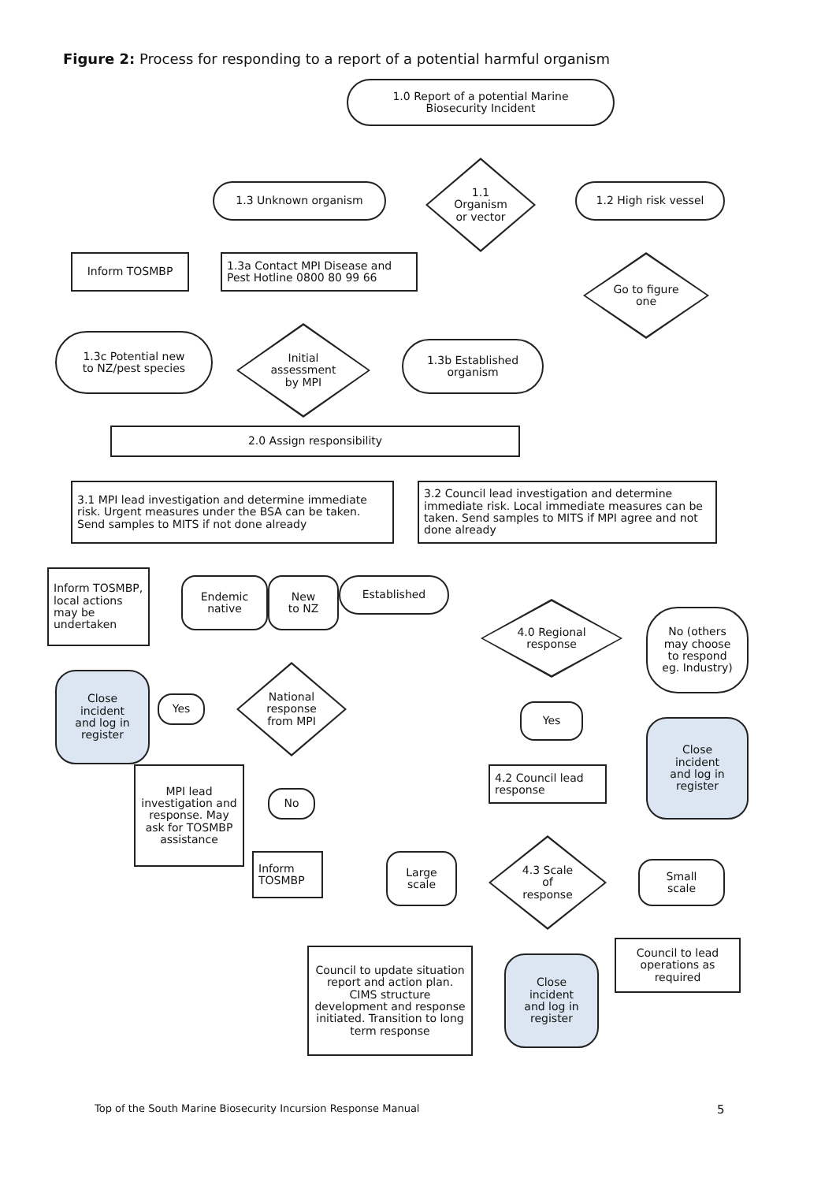Figure 2: Process for responding to a report of a potential harmful organism
1.0 Report of a potential Marine
Biosecurity Incident
1.3 Unknown organism
1.1
Organism
or vector
1.2 High risk vessel
Inform TOSMBP
1.3a Contact MPI Disease and
Pest Hotline 0800 80 99 66
Go to figure
one
1.3c Potential new
to NZ/pest species
Initial
assessment
by MPI
1.3b Established
organism
2.0 Assign responsibility
3.1 MPI lead investigation and determine immediate risk. Urgent measures under the BSA can be taken. Send samples to MITS if not done already
3.2 Council lead investigation and determine immediate risk. Local immediate measures can be taken. Send samples to MITS if MPI agree and not done already
Inform TOSMBP, local actions may be undertaken
Endemic
native
New
to NZ
Established
4.0 Regional
response
No (others
may choose
to respond
eg. Industry)
Close
incident
and log in
register
Yes
National
response
from MPI
Yes
Close
incident
and log in
register
MPI lead investigation and response. May ask for TOSMBP assistance
4.2 Council lead response
No
Inform
TOSMBP
Large
scale
4.3 Scale
of
response
Small
scale
Council to lead operations as required
Council to update situation report and action plan. CIMS structure development and response initiated. Transition to long term response
Close
incident
and log in
register
Top of the South Marine Biosecurity Incursion Response Manual
5